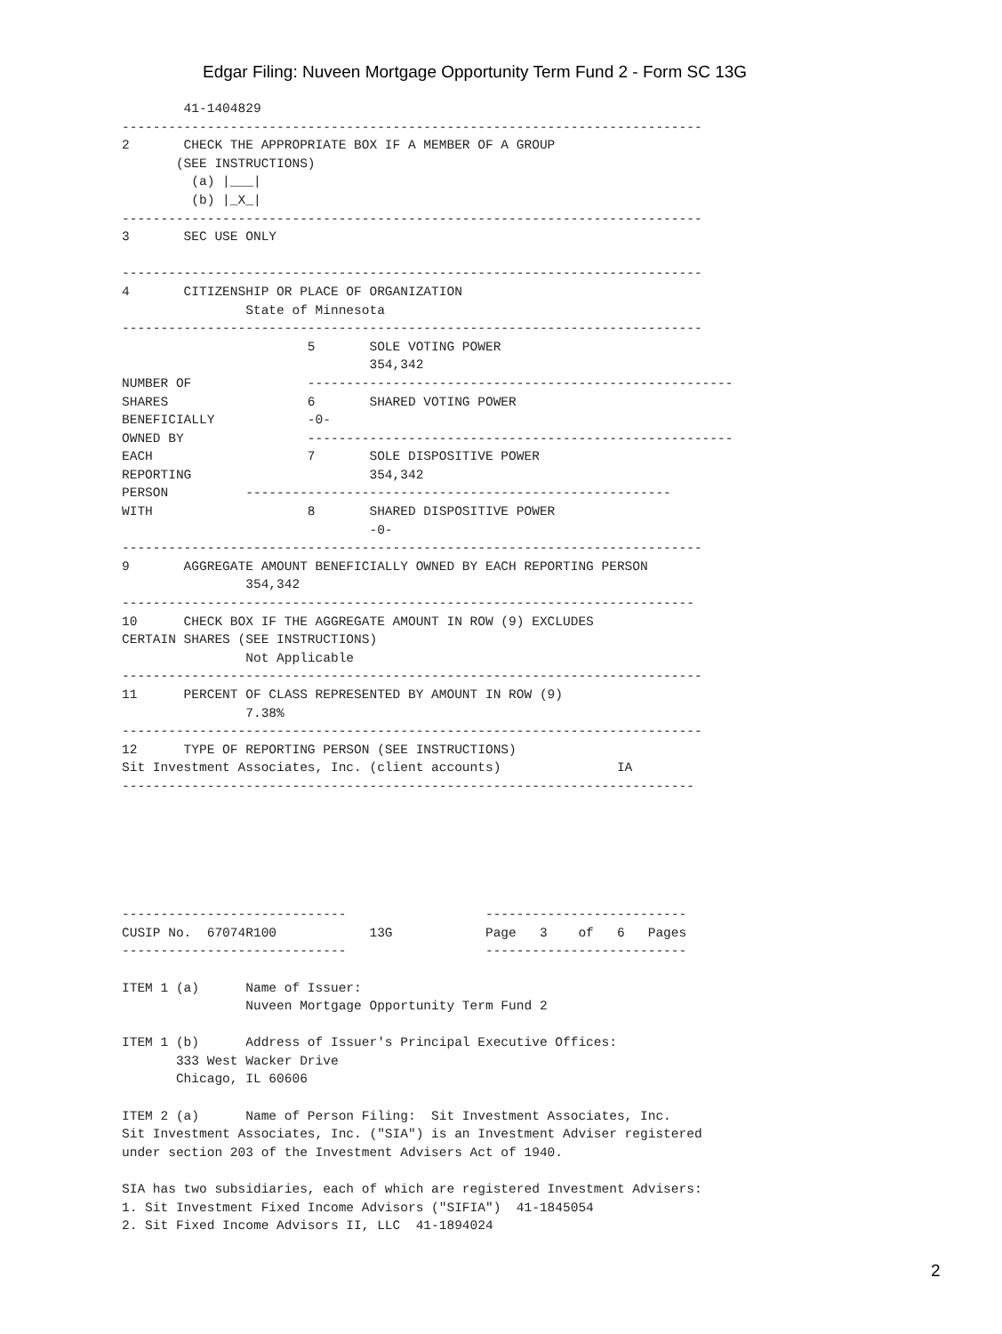Edgar Filing: Nuveen Mortgage Opportunity Term Fund 2 - Form SC 13G
        41-1404829
---------------------------------------------------------------------------
2       CHECK THE APPROPRIATE BOX IF A MEMBER OF A GROUP
       (SEE INSTRUCTIONS)
         (a) |___|
         (b) |_X_|
---------------------------------------------------------------------------
3       SEC USE ONLY

---------------------------------------------------------------------------
4       CITIZENSHIP OR PLACE OF ORGANIZATION
                State of Minnesota
---------------------------------------------------------------------------
                        5       SOLE VOTING POWER
                                354,342
NUMBER OF               -------------------------------------------------------
SHARES                  6       SHARED VOTING POWER
BENEFICIALLY            -0-
OWNED BY                -------------------------------------------------------
EACH                    7       SOLE DISPOSITIVE POWER
REPORTING                       354,342
PERSON          -------------------------------------------------------
WITH                    8       SHARED DISPOSITIVE POWER
                                -0-
---------------------------------------------------------------------------
9       AGGREGATE AMOUNT BENEFICIALLY OWNED BY EACH REPORTING PERSON
                354,342
--------------------------------------------------------------------------
10      CHECK BOX IF THE AGGREGATE AMOUNT IN ROW (9) EXCLUDES
CERTAIN SHARES (SEE INSTRUCTIONS)
                Not Applicable
---------------------------------------------------------------------------
11      PERCENT OF CLASS REPRESENTED BY AMOUNT IN ROW (9)
                7.38%
---------------------------------------------------------------------------
12      TYPE OF REPORTING PERSON (SEE INSTRUCTIONS)
Sit Investment Associates, Inc. (client accounts)               IA
--------------------------------------------------------------------------






-----------------------------                  --------------------------
CUSIP No.  67074R100            13G            Page   3    of   6   Pages
-----------------------------                  --------------------------

ITEM 1 (a)      Name of Issuer:
                Nuveen Mortgage Opportunity Term Fund 2

ITEM 1 (b)      Address of Issuer's Principal Executive Offices:
       333 West Wacker Drive
       Chicago, IL 60606

ITEM 2 (a)      Name of Person Filing:  Sit Investment Associates, Inc.
Sit Investment Associates, Inc. ("SIA") is an Investment Adviser registered
under section 203 of the Investment Advisers Act of 1940.

SIA has two subsidiaries, each of which are registered Investment Advisers:
1. Sit Investment Fixed Income Advisors ("SIFIA")  41-1845054
2. Sit Fixed Income Advisors II, LLC  41-1894024
2